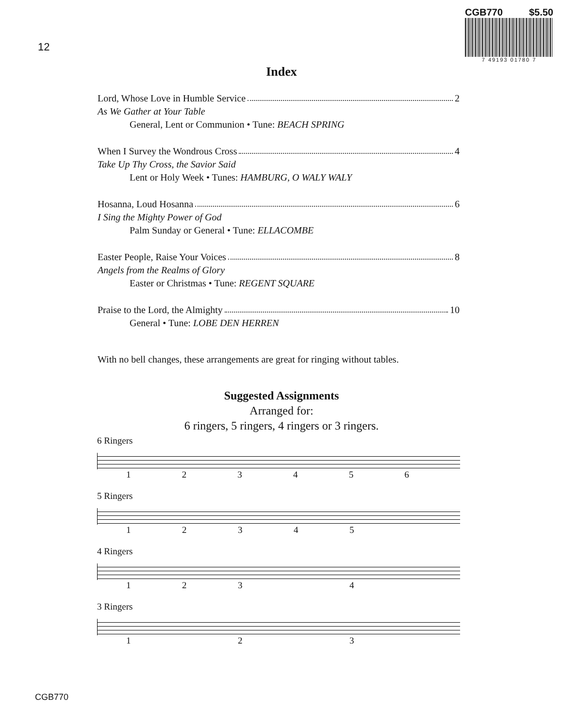12
CGB770 $5.50
7 49193 01780 7
Index
Lord, Whose Love in Humble Service 2
As We Gather at Your Table
General, Lent or Communion • Tune: BEACH SPRING
When I Survey the Wondrous Cross 4
Take Up Thy Cross, the Savior Said
Lent or Holy Week • Tunes: HAMBURG, O WALY WALY
Hosanna, Loud Hosanna 6
I Sing the Mighty Power of God
Palm Sunday or General • Tune: ELLACOMBE
Easter People, Raise Your Voices 8
Angels from the Realms of Glory
Easter or Christmas • Tune: REGENT SQUARE
Praise to the Lord, the Almighty 10
General • Tune: LOBE DEN HERREN
With no bell changes, these arrangements are great for ringing without tables.
Suggested Assignments
Arranged for:
6 ringers, 5 ringers, 4 ringers or 3 ringers.
6 Ringers
123456
5 Ringers
12345
4 Ringers
1234
3 Ringers
123
CGB770